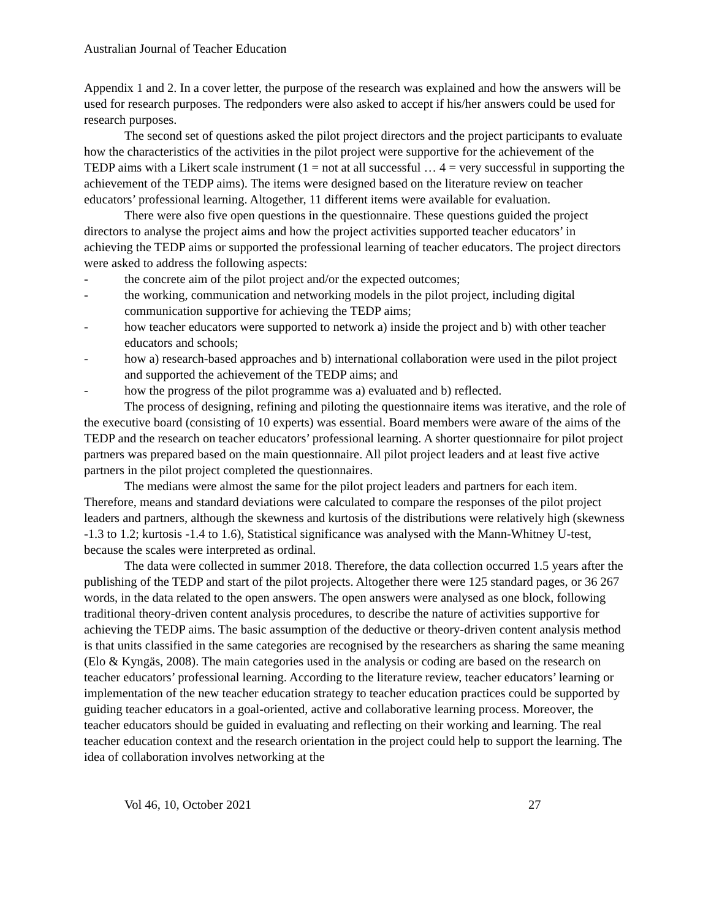Australian Journal of Teacher Education
Appendix 1 and 2. In a cover letter, the purpose of the research was explained and how the answers will be used for research purposes. The redponders were also asked to accept if his/her answers could be used for research purposes.
The second set of questions asked the pilot project directors and the project participants to evaluate how the characteristics of the activities in the pilot project were supportive for the achievement of the TEDP aims with a Likert scale instrument (1 = not at all successful … 4 = very successful in supporting the achievement of the TEDP aims). The items were designed based on the literature review on teacher educators’ professional learning. Altogether, 11 different items were available for evaluation.
There were also five open questions in the questionnaire. These questions guided the project directors to analyse the project aims and how the project activities supported teacher educators’ in achieving the TEDP aims or supported the professional learning of teacher educators. The project directors were asked to address the following aspects:
- the concrete aim of the pilot project and/or the expected outcomes;
- the working, communication and networking models in the pilot project, including digital communication supportive for achieving the TEDP aims;
- how teacher educators were supported to network a) inside the project and b) with other teacher educators and schools;
- how a) research-based approaches and b) international collaboration were used in the pilot project and supported the achievement of the TEDP aims; and
- how the progress of the pilot programme was a) evaluated and b) reflected.
The process of designing, refining and piloting the questionnaire items was iterative, and the role of the executive board (consisting of 10 experts) was essential. Board members were aware of the aims of the TEDP and the research on teacher educators’ professional learning. A shorter questionnaire for pilot project partners was prepared based on the main questionnaire. All pilot project leaders and at least five active partners in the pilot project completed the questionnaires.
The medians were almost the same for the pilot project leaders and partners for each item. Therefore, means and standard deviations were calculated to compare the responses of the pilot project leaders and partners, although the skewness and kurtosis of the distributions were relatively high (skewness -1.3 to 1.2; kurtosis -1.4 to 1.6), Statistical significance was analysed with the Mann-Whitney U-test, because the scales were interpreted as ordinal.
The data were collected in summer 2018. Therefore, the data collection occurred 1.5 years after the publishing of the TEDP and start of the pilot projects. Altogether there were 125 standard pages, or 36 267 words, in the data related to the open answers. The open answers were analysed as one block, following traditional theory-driven content analysis procedures, to describe the nature of activities supportive for achieving the TEDP aims. The basic assumption of the deductive or theory-driven content analysis method is that units classified in the same categories are recognised by the researchers as sharing the same meaning (Elo & Kyngäs, 2008). The main categories used in the analysis or coding are based on the research on teacher educators’ professional learning. According to the literature review, teacher educators’ learning or implementation of the new teacher education strategy to teacher education practices could be supported by guiding teacher educators in a goal-oriented, active and collaborative learning process. Moreover, the teacher educators should be guided in evaluating and reflecting on their working and learning. The real teacher education context and the research orientation in the project could help to support the learning. The idea of collaboration involves networking at the
Vol 46, 10, October 2021 27